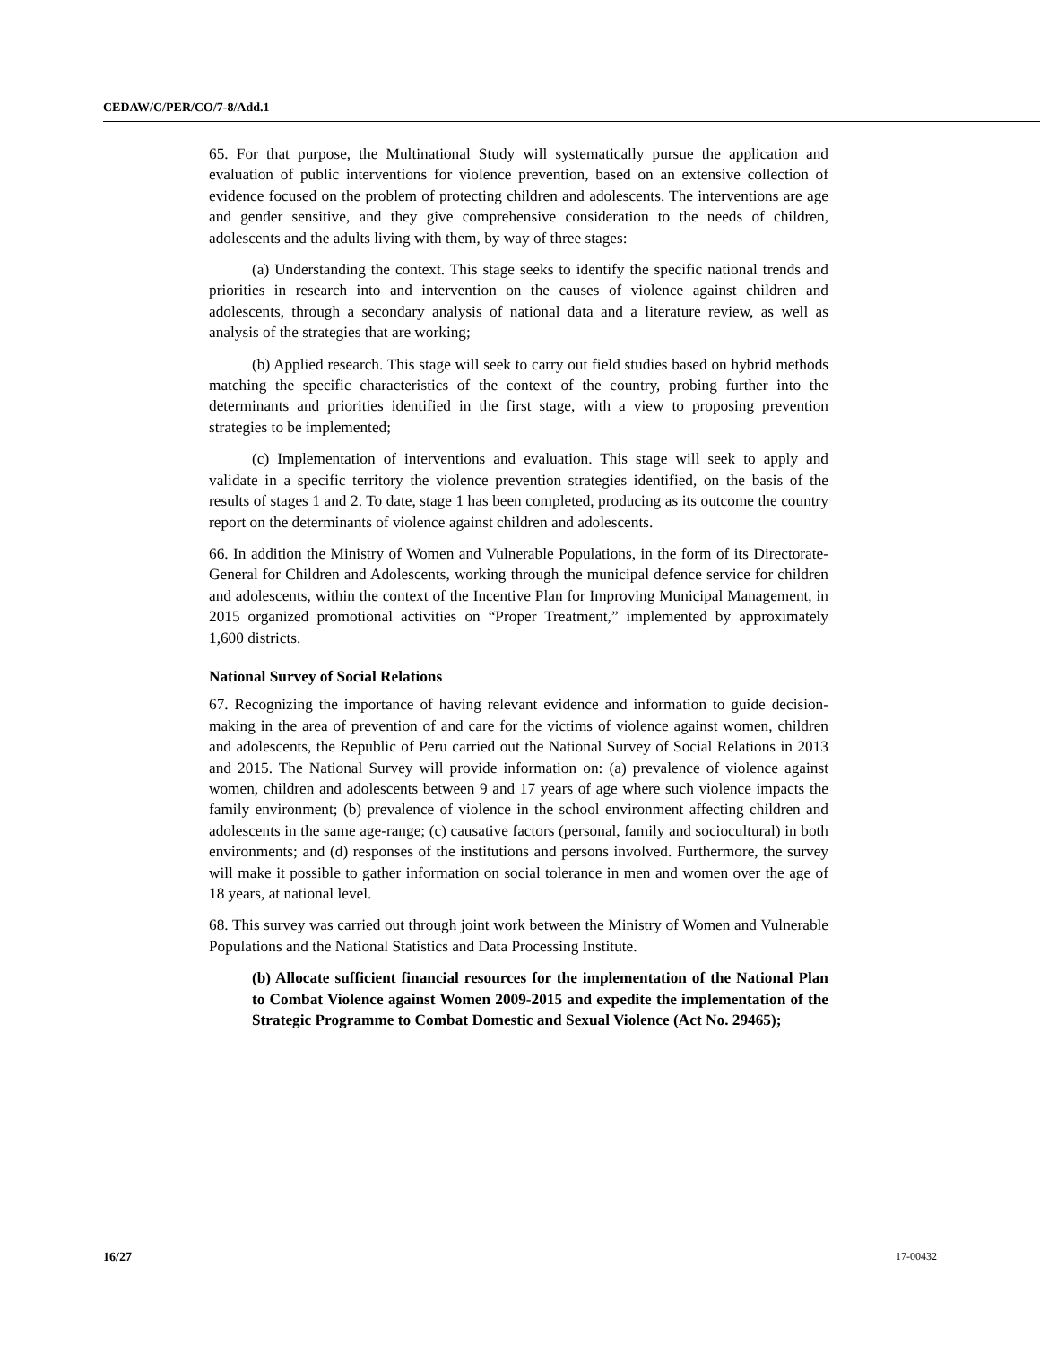CEDAW/C/PER/CO/7-8/Add.1
65. For that purpose, the Multinational Study will systematically pursue the application and evaluation of public interventions for violence prevention, based on an extensive collection of evidence focused on the problem of protecting children and adolescents. The interventions are age and gender sensitive, and they give comprehensive consideration to the needs of children, adolescents and the adults living with them, by way of three stages:
(a) Understanding the context. This stage seeks to identify the specific national trends and priorities in research into and intervention on the causes of violence against children and adolescents, through a secondary analysis of national data and a literature review, as well as analysis of the strategies that are working;
(b) Applied research. This stage will seek to carry out field studies based on hybrid methods matching the specific characteristics of the context of the country, probing further into the determinants and priorities identified in the first stage, with a view to proposing prevention strategies to be implemented;
(c) Implementation of interventions and evaluation. This stage will seek to apply and validate in a specific territory the violence prevention strategies identified, on the basis of the results of stages 1 and 2. To date, stage 1 has been completed, producing as its outcome the country report on the determinants of violence against children and adolescents.
66. In addition the Ministry of Women and Vulnerable Populations, in the form of its Directorate-General for Children and Adolescents, working through the municipal defence service for children and adolescents, within the context of the Incentive Plan for Improving Municipal Management, in 2015 organized promotional activities on “Proper Treatment,” implemented by approximately 1,600 districts.
National Survey of Social Relations
67. Recognizing the importance of having relevant evidence and information to guide decision-making in the area of prevention of and care for the victims of violence against women, children and adolescents, the Republic of Peru carried out the National Survey of Social Relations in 2013 and 2015. The National Survey will provide information on: (a) prevalence of violence against women, children and adolescents between 9 and 17 years of age where such violence impacts the family environment; (b) prevalence of violence in the school environment affecting children and adolescents in the same age-range; (c) causative factors (personal, family and sociocultural) in both environments; and (d) responses of the institutions and persons involved. Furthermore, the survey will make it possible to gather information on social tolerance in men and women over the age of 18 years, at national level.
68. This survey was carried out through joint work between the Ministry of Women and Vulnerable Populations and the National Statistics and Data Processing Institute.
(b) Allocate sufficient financial resources for the implementation of the National Plan to Combat Violence against Women 2009-2015 and expedite the implementation of the Strategic Programme to Combat Domestic and Sexual Violence (Act No. 29465);
16/27 17-00432